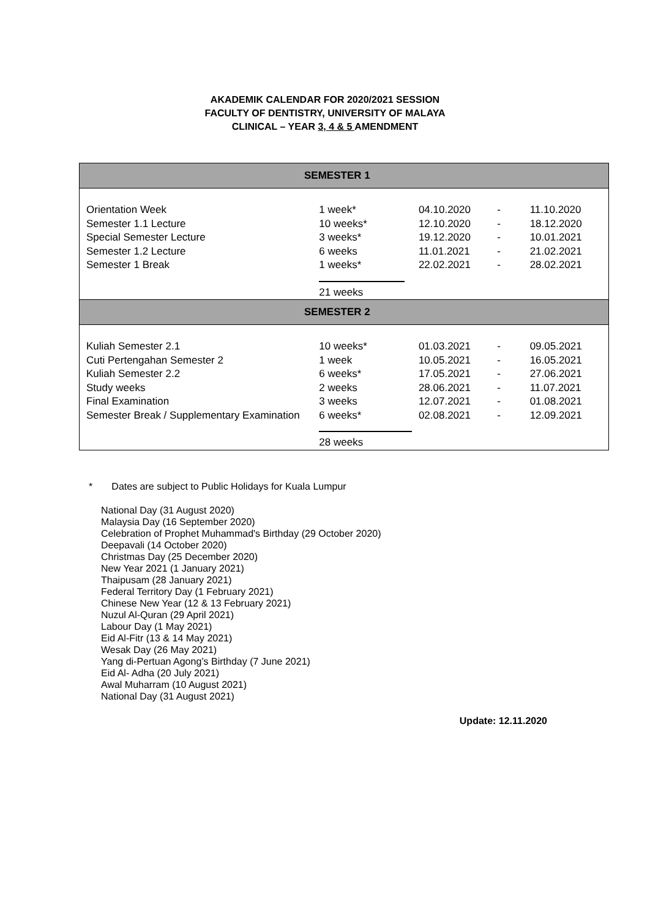AKADEMIK CALENDAR FOR 2020/2021 SESSION
FACULTY OF DENTISTRY, UNIVERSITY OF MALAYA
CLINICAL – YEAR 3, 4 & 5 AMENDMENT
| SEMESTER 1 | | | | |
| --- | --- | --- | --- | --- |
| Orientation Week Semester 1.1 Lecture Special Semester Lecture Semester 1.2 Lecture Semester 1 Break | 1 week* 10 weeks* 3 weeks* 6 weeks 1 weeks* 21 weeks | 04.10.2020 12.10.2020 19.12.2020 11.01.2021 22.02.2021 | - - - - - | 11.10.2020 18.12.2020 10.01.2021 21.02.2021 28.02.2021 |
| SEMESTER 2 | | | | |
| Kuliah Semester 2.1 Cuti Pertengahan Semester 2 Kuliah Semester 2.2 Study weeks Final Examination Semester Break / Supplementary Examination | 10 weeks* 1 week 6 weeks* 2 weeks 3 weeks 6 weeks* 28 weeks | 01.03.2021 10.05.2021 17.05.2021 28.06.2021 12.07.2021 02.08.2021 | - - - - - - | 09.05.2021 16.05.2021 27.06.2021 11.07.2021 01.08.2021 12.09.2021 |
* Dates are subject to Public Holidays for Kuala Lumpur
National Day (31 August 2020)
Malaysia Day (16 September 2020)
Celebration of Prophet Muhammad's Birthday (29 October 2020)
Deepavali (14 October 2020)
Christmas Day (25 December 2020)
New Year 2021 (1 January 2021)
Thaipusam (28 January 2021)
Federal Territory Day (1 February 2021)
Chinese New Year (12 & 13 February 2021)
Nuzul Al-Quran (29 April 2021)
Labour Day (1 May 2021)
Eid Al-Fitr (13 & 14 May 2021)
Wesak Day (26 May 2021)
Yang di-Pertuan Agong’s Birthday (7 June 2021)
Eid Al- Adha (20 July 2021)
Awal Muharram (10 August 2021)
National Day (31 August 2021)
Update: 12.11.2020